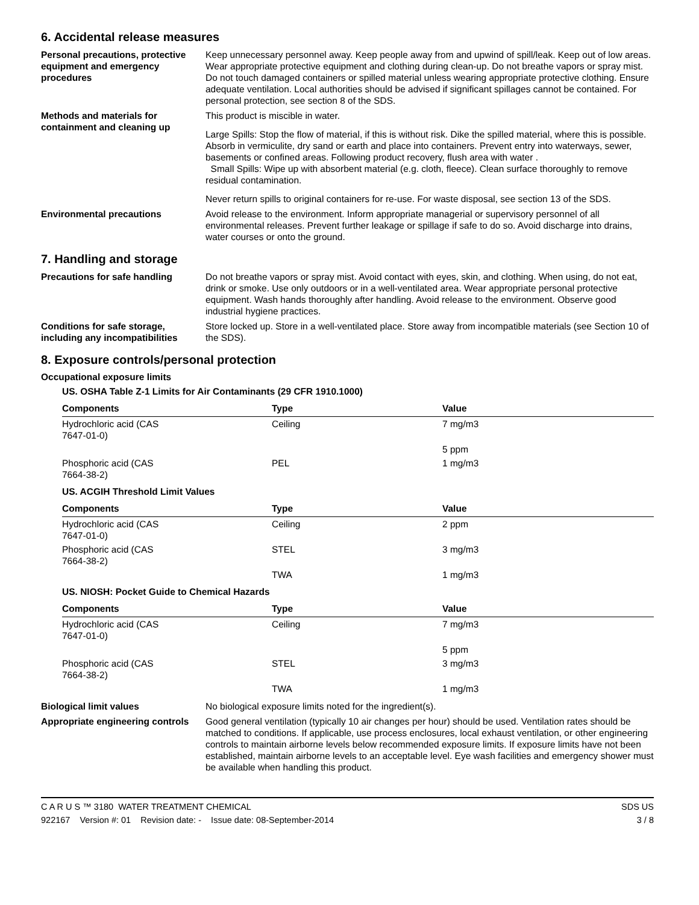6. Accidental release measures
Personal precautions, protective equipment and emergency procedures
Keep unnecessary personnel away. Keep people away from and upwind of spill/leak. Keep out of low areas. Wear appropriate protective equipment and clothing during clean-up. Do not breathe vapors or spray mist. Do not touch damaged containers or spilled material unless wearing appropriate protective clothing. Ensure adequate ventilation. Local authorities should be advised if significant spillages cannot be contained. For personal protection, see section 8 of the SDS.
Methods and materials for containment and cleaning up
This product is miscible in water.
Large Spills: Stop the flow of material, if this is without risk. Dike the spilled material, where this is possible. Absorb in vermiculite, dry sand or earth and place into containers. Prevent entry into waterways, sewer, basements or confined areas. Following product recovery, flush area with water .
Small Spills: Wipe up with absorbent material (e.g. cloth, fleece). Clean surface thoroughly to remove residual contamination.
Never return spills to original containers for re-use. For waste disposal, see section 13 of the SDS.
Environmental precautions Avoid release to the environment. Inform appropriate managerial or supervisory personnel of all environmental releases. Prevent further leakage or spillage if safe to do so. Avoid discharge into drains, water courses or onto the ground.
7. Handling and storage
Precautions for safe handling Do not breathe vapors or spray mist. Avoid contact with eyes, skin, and clothing. When using, do not eat, drink or smoke. Use only outdoors or in a well-ventilated area. Wear appropriate personal protective equipment. Wash hands thoroughly after handling. Avoid release to the environment. Observe good industrial hygiene practices.
Conditions for safe storage, including any incompatibilities
Store locked up. Store in a well-ventilated place. Store away from incompatible materials (see Section 10 of the SDS).
8. Exposure controls/personal protection
Occupational exposure limits
US. OSHA Table Z-1 Limits for Air Contaminants (29 CFR 1910.1000)
| Components | Type | Value |
| --- | --- | --- |
| Hydrochloric acid (CAS 7647-01-0) | Ceiling | 7 mg/m3 |
| | | 5 ppm |
| Phosphoric acid (CAS 7664-38-2) | PEL | 1 mg/m3 |
US. ACGIH Threshold Limit Values
| Components | Type | Value |
| --- | --- | --- |
| Hydrochloric acid (CAS 7647-01-0) | Ceiling | 2 ppm |
| Phosphoric acid (CAS 7664-38-2) | STEL | 3 mg/m3 |
| | TWA | 1 mg/m3 |
US. NIOSH: Pocket Guide to Chemical Hazards
| Components | Type | Value |
| --- | --- | --- |
| Hydrochloric acid (CAS 7647-01-0) | Ceiling | 7 mg/m3 |
| | | 5 ppm |
| Phosphoric acid (CAS 7664-38-2) | STEL | 3 mg/m3 |
| | TWA | 1 mg/m3 |
Biological limit values No biological exposure limits noted for the ingredient(s).
Appropriate engineering controls
Good general ventilation (typically 10 air changes per hour) should be used. Ventilation rates should be matched to conditions. If applicable, use process enclosures, local exhaust ventilation, or other engineering controls to maintain airborne levels below recommended exposure limits. If exposure limits have not been established, maintain airborne levels to an acceptable level. Eye wash facilities and emergency shower must be available when handling this product.
C A R U S ™ 3180 WATER TREATMENT CHEMICAL
922167 Version #: 01 Revision date: - Issue date: 08-September-2014
SDS US
3 / 8